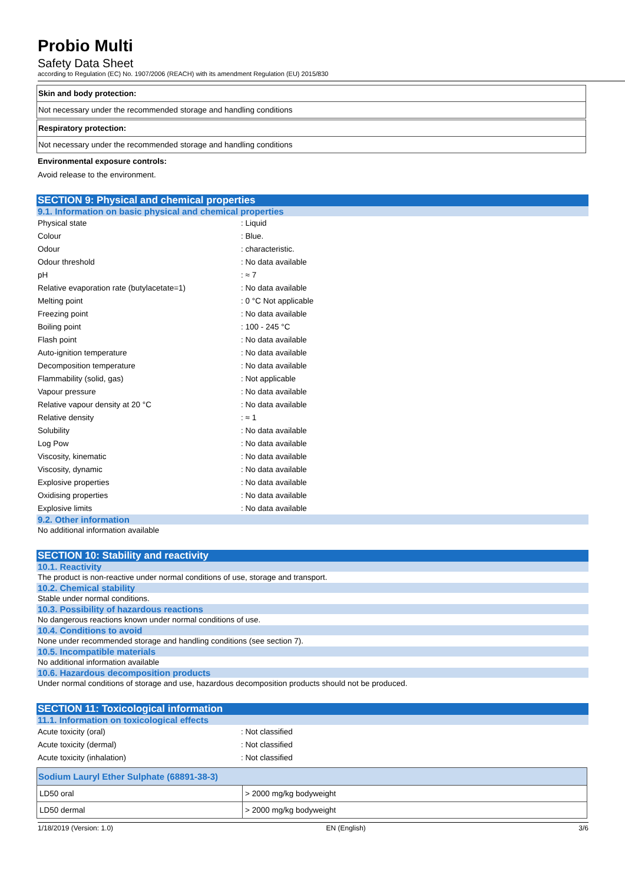Probio Multi
Safety Data Sheet
according to Regulation (EC) No. 1907/2006 (REACH) with its amendment Regulation (EU) 2015/830
Skin and body protection:
Not necessary under the recommended storage and handling conditions
Respiratory protection:
Not necessary under the recommended storage and handling conditions
Environmental exposure controls:
Avoid release to the environment.
SECTION 9: Physical and chemical properties
9.1. Information on basic physical and chemical properties
| Physical state | : Liquid |
| Colour | : Blue. |
| Odour | : characteristic. |
| Odour threshold | : No data available |
| pH | : ≈ 7 |
| Relative evaporation rate (butylacetate=1) | : No data available |
| Melting point | : 0 °C Not applicable |
| Freezing point | : No data available |
| Boiling point | : 100 - 245 °C |
| Flash point | : No data available |
| Auto-ignition temperature | : No data available |
| Decomposition temperature | : No data available |
| Flammability (solid, gas) | : Not applicable |
| Vapour pressure | : No data available |
| Relative vapour density at 20 °C | : No data available |
| Relative density | : ≈ 1 |
| Solubility | : No data available |
| Log Pow | : No data available |
| Viscosity, kinematic | : No data available |
| Viscosity, dynamic | : No data available |
| Explosive properties | : No data available |
| Oxidising properties | : No data available |
| Explosive limits | : No data available |
9.2. Other information
No additional information available
SECTION 10: Stability and reactivity
10.1. Reactivity
The product is non-reactive under normal conditions of use, storage and transport.
10.2. Chemical stability
Stable under normal conditions.
10.3. Possibility of hazardous reactions
No dangerous reactions known under normal conditions of use.
10.4. Conditions to avoid
None under recommended storage and handling conditions (see section 7).
10.5. Incompatible materials
No additional information available
10.6. Hazardous decomposition products
Under normal conditions of storage and use, hazardous decomposition products should not be produced.
SECTION 11: Toxicological information
11.1. Information on toxicological effects
| Acute toxicity (oral) | : Not classified |
| Acute toxicity (dermal) | : Not classified |
| Acute toxicity (inhalation) | : Not classified |
| Sodium Lauryl Ether Sulphate (68891-38-3) | |
| --- | --- |
| LD50 oral | > 2000 mg/kg bodyweight |
| LD50 dermal | > 2000 mg/kg bodyweight |
1/18/2019 (Version: 1.0) EN (English) 3/6